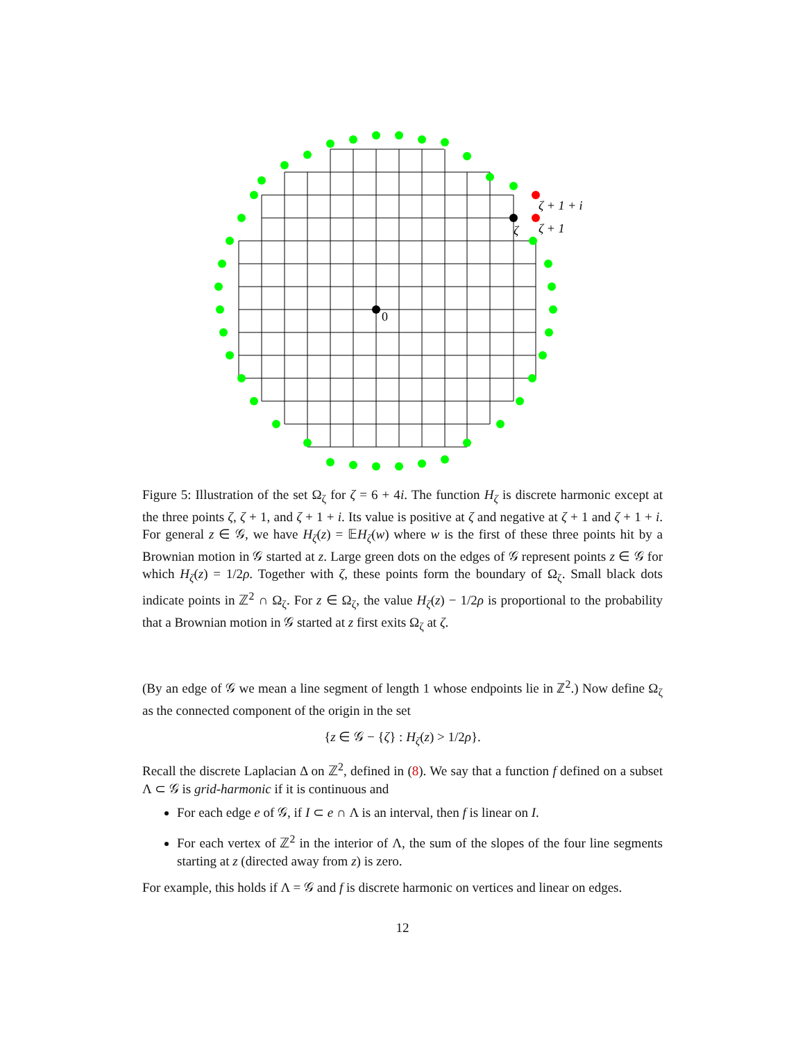ζ + 1 + i
ζ + 1
ζ
0
Figure 5: Illustration of the set Ω<sub>ζ</sub> for ζ = 6 + 4i. The function H<sub>ζ</sub> is discrete harmonic except at the three points ζ, ζ + 1, and ζ + 1 + i. Its value is positive at ζ and negative at ζ + 1 and ζ + 1 + i. For general z ∈ 𝒢, we have H<sub>ζ</sub>(z) = 𝔼H<sub>ζ</sub>(w) where w is the first of these three points hit by a Brownian motion in 𝒢 started at z. Large green dots on the edges of 𝒢 represent points z ∈ 𝒢 for which H<sub>ζ</sub>(z) = 1/2ρ. Together with ζ, these points form the boundary of Ω<sub>ζ</sub>. Small black dots indicate points in ℤ<sup>2</sup> ∩ Ω<sub>ζ</sub>. For z ∈ Ω<sub>ζ</sub>, the value H<sub>ζ</sub>(z) − 1/2ρ is proportional to the probability that a Brownian motion in 𝒢 started at z first exits Ω<sub>ζ</sub> at ζ.
(By an edge of 𝒢 we mean a line segment of length 1 whose endpoints lie in ℤ<sup>2</sup>.) Now define Ω<sub>ζ</sub> as the connected component of the origin in the set
{z ∈ 𝒢 − {ζ} : H<sub>ζ</sub>(z) > 1/2ρ}.
Recall the discrete Laplacian Δ on ℤ<sup>2</sup>, defined in (8). We say that a function f defined on a subset Λ ⊂ 𝒢 is grid-harmonic if it is continuous and
For each edge e of 𝒢, if I ⊂ e ∩ Λ is an interval, then f is linear on I.
For each vertex of ℤ<sup>2</sup> in the interior of Λ, the sum of the slopes of the four line segments starting at z (directed away from z) is zero.
For example, this holds if Λ = 𝒢 and f is discrete harmonic on vertices and linear on edges.
12